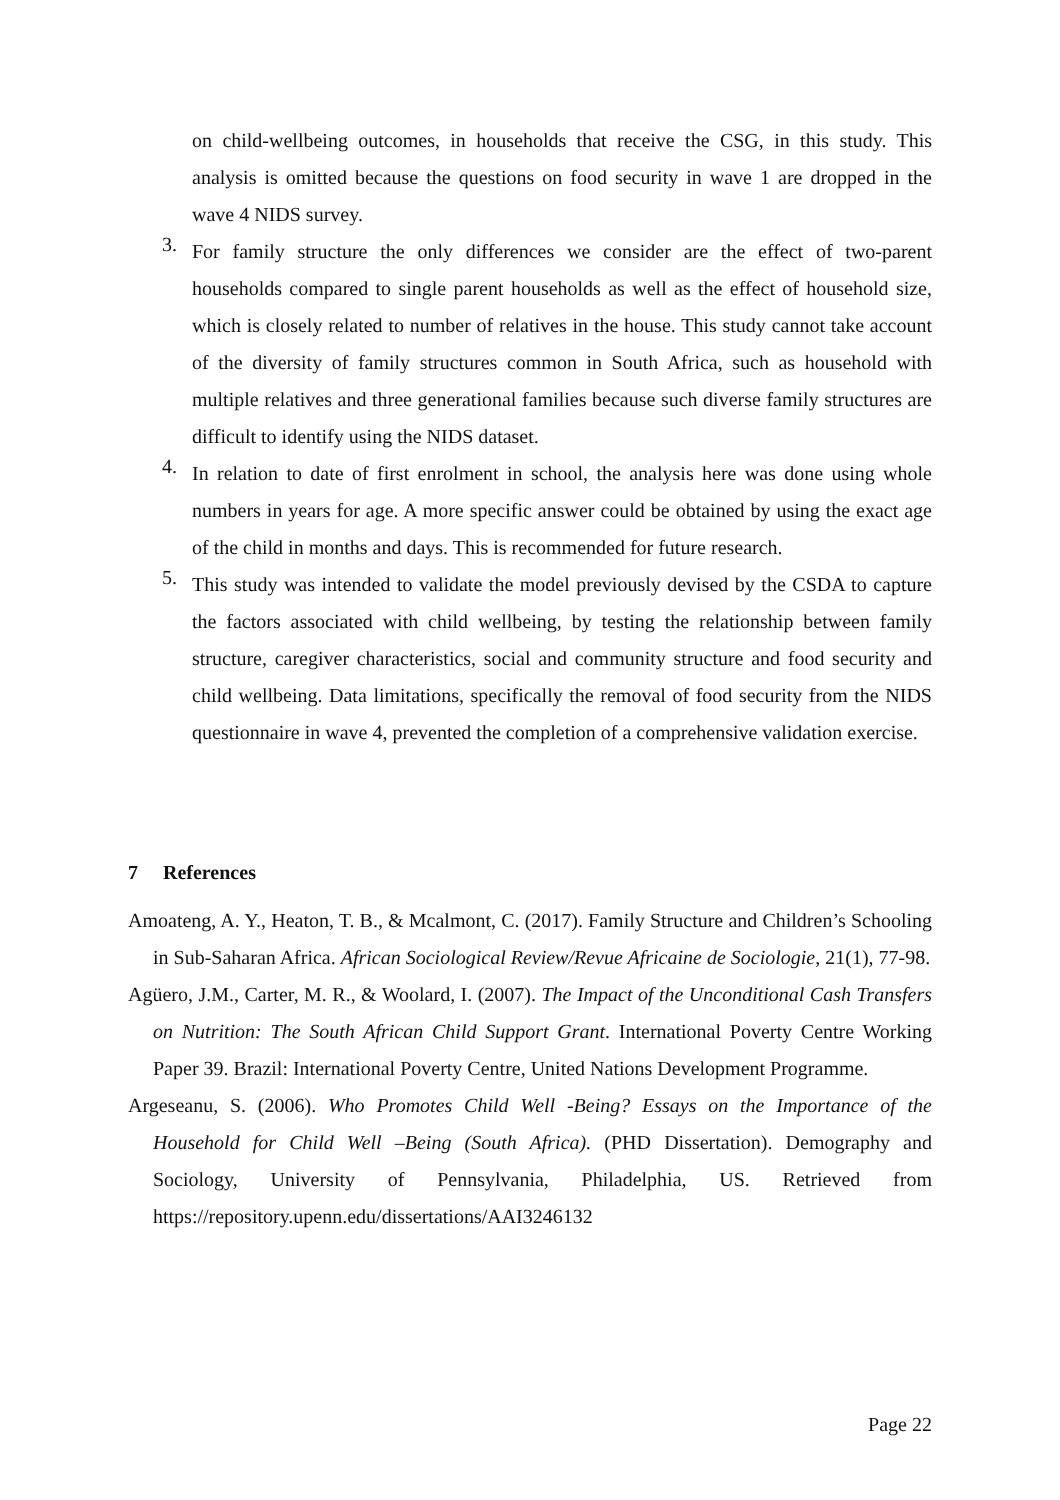on child-wellbeing outcomes, in households that receive the CSG, in this study. This analysis is omitted because the questions on food security in wave 1 are dropped in the wave 4 NIDS survey.
3.
For family structure the only differences we consider are the effect of two-parent households compared to single parent households as well as the effect of household size, which is closely related to number of relatives in the house. This study cannot take account of the diversity of family structures common in South Africa, such as household with multiple relatives and three generational families because such diverse family structures are difficult to identify using the NIDS dataset.
4.
In relation to date of first enrolment in school, the analysis here was done using whole numbers in years for age. A more specific answer could be obtained by using the exact age of the child in months and days. This is recommended for future research.
5.
This study was intended to validate the model previously devised by the CSDA to capture the factors associated with child wellbeing, by testing the relationship between family structure, caregiver characteristics, social and community structure and food security and child wellbeing. Data limitations, specifically the removal of food security from the NIDS questionnaire in wave 4, prevented the completion of a comprehensive validation exercise.
7 References
Amoateng, A. Y., Heaton, T. B., & Mcalmont, C. (2017). Family Structure and Children’s Schooling in Sub-Saharan Africa. African Sociological Review/Revue Africaine de Sociologie, 21(1), 77-98.
Agüero, J.M., Carter, M. R., & Woolard, I. (2007). The Impact of the Unconditional Cash Transfers on Nutrition: The South African Child Support Grant. International Poverty Centre Working Paper 39. Brazil: International Poverty Centre, United Nations Development Programme.
Argeseanu, S. (2006). Who Promotes Child Well -Being? Essays on the Importance of the Household for Child Well –Being (South Africa). (PHD Dissertation). Demography and Sociology, University of Pennsylvania, Philadelphia, US. Retrieved from https://repository.upenn.edu/dissertations/AAI3246132
Page 22